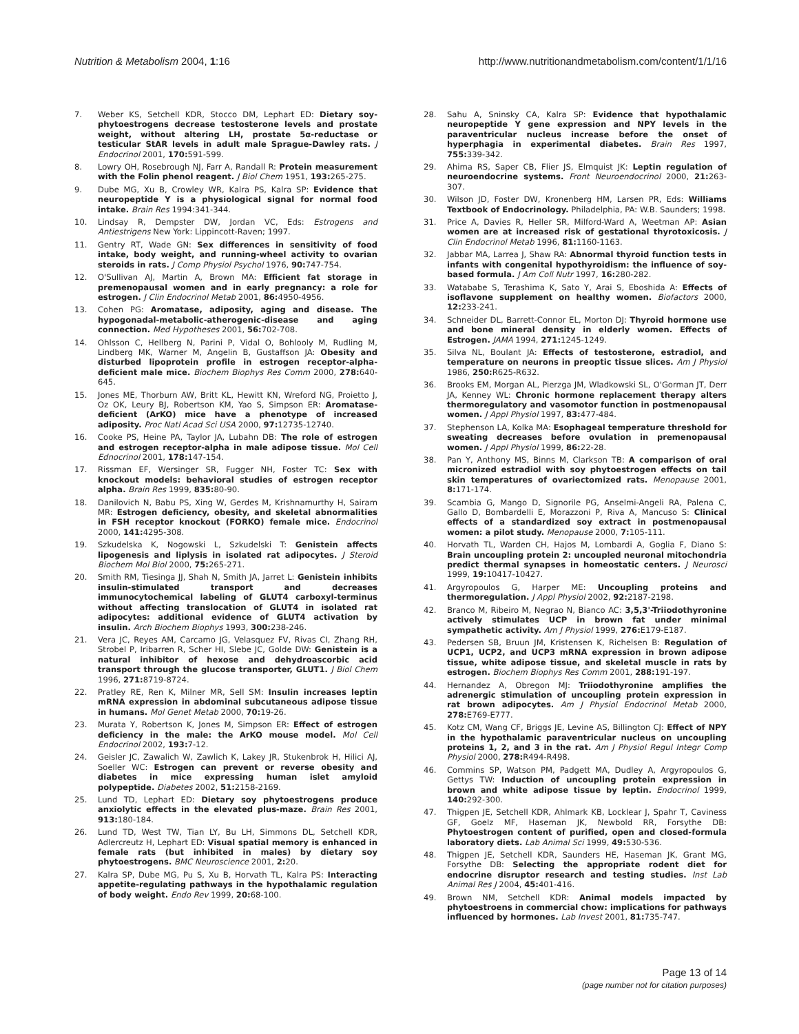Nutrition & Metabolism 2004, 1:16 http://www.nutritionandmetabolism.com/content/1/1/16
7. Weber KS, Setchell KDR, Stocco DM, Lephart ED: Dietary soy-phytoestrogens decrease testosterone levels and prostate weight, without altering LH, prostate 5α-reductase or testicular StAR levels in adult male Sprague-Dawley rats. J Endocrinol 2001, 170: 591-599.
8. Lowry OH, Rosebrough NJ, Farr A, Randall R: Protein measurement with the Folin phenol reagent. J Biol Chem 1951, 193: 265-275.
9. Dube MG, Xu B, Crowley WR, Kalra PS, Kalra SP: Evidence that neuropeptide Y is a physiological signal for normal food intake. Brain Res 1994:341-344.
10. Lindsay R, Dempster DW, Jordan VC, Eds: Estrogens and Antiestrigens New York: Lippincott-Raven; 1997.
11. Gentry RT, Wade GN: Sex differences in sensitivity of food intake, body weight, and running-wheel activity to ovarian steroids in rats. J Comp Physiol Psychol 1976, 90: 747-754.
12. O'Sullivan AJ, Martin A, Brown MA: Efficient fat storage in premenopausal women and in early pregnancy: a role for estrogen. J Clin Endocrinol Metab 2001, 86: 4950-4956.
13. Cohen PG: Aromatase, adiposity, aging and disease. The hypogonadal-metabolic-atherogenic-disease and aging connection. Med Hypotheses 2001, 56: 702-708.
14. Ohlsson C, Hellberg N, Parini P, Vidal O, Bohlooly M, Rudling M, Lindberg MK, Warner M, Angelin B, Gustaffson JA: Obesity and disturbed lipoprotein profile in estrogen receptor-alpha-deficient male mice. Biochem Biophys Res Comm 2000, 278: 640-645.
15. Jones ME, Thorburn AW, Britt KL, Hewitt KN, Wreford NG, Proietto J, Oz OK, Leury BJ, Robertson KM, Yao S, Simpson ER: Aromatase-deficient (ArKO) mice have a phenotype of increased adiposity. Proc Natl Acad Sci USA 2000, 97: 12735-12740.
16. Cooke PS, Heine PA, Taylor JA, Lubahn DB: The role of estrogen and estrogen receptor-alpha in male adipose tissue. Mol Cell Ednocrinol 2001, 178: 147-154.
17. Rissman EF, Wersinger SR, Fugger NH, Foster TC: Sex with knockout models: behavioral studies of estrogen receptor alpha. Brain Res 1999, 835: 80-90.
18. Danilovich N, Babu PS, Xing W, Gerdes M, Krishnamurthy H, Sairam MR: Estrogen deficiency, obesity, and skeletal abnormalities in FSH receptor knockout (FORKO) female mice. Endocrinol 2000, 141: 4295-308.
19. Szkudelska K, Nogowski L, Szkudelski T: Genistein affects lipogenesis and liplysis in isolated rat adipocytes. J Steroid Biochem Mol Biol 2000, 75: 265-271.
20. Smith RM, Tiesinga JJ, Shah N, Smith JA, Jarret L: Genistein inhibits insulin-stimulated transport and decreases immunocytochemical labeling of GLUT4 carboxyl-terminus without affecting translocation of GLUT4 in isolated rat adipocytes: additional evidence of GLUT4 activation by insulin. Arch Biochem Biophys 1993, 300: 238-246.
21. Vera JC, Reyes AM, Carcamo JG, Velasquez FV, Rivas CI, Zhang RH, Strobel P, Iribarren R, Scher HI, Slebe JC, Golde DW: Genistein is a natural inhibitor of hexose and dehydroascorbic acid transport through the glucose transporter, GLUT1. J Biol Chem 1996, 271: 8719-8724.
22. Pratley RE, Ren K, Milner MR, Sell SM: Insulin increases leptin mRNA expression in abdominal subcutaneous adipose tissue in humans. Mol Genet Metab 2000, 70: 19-26.
23. Murata Y, Robertson K, Jones M, Simpson ER: Effect of estrogen deficiency in the male: the ArKO mouse model. Mol Cell Endocrinol 2002, 193: 7-12.
24. Geisler JC, Zawalich W, Zawlich K, Lakey JR, Stukenbrok H, Hilici AJ, Soeller WC: Estrogen can prevent or reverse obesity and diabetes in mice expressing human islet amyloid polypeptide. Diabetes 2002, 51: 2158-2169.
25. Lund TD, Lephart ED: Dietary soy phytoestrogens produce anxiolytic effects in the elevated plus-maze. Brain Res 2001, 913: 180-184.
26. Lund TD, West TW, Tian LY, Bu LH, Simmons DL, Setchell KDR, Adlercreutz H, Lephart ED: Visual spatial memory is enhanced in female rats (but inhibited in males) by dietary soy phytoestrogens. BMC Neuroscience 2001, 2: 20.
27. Kalra SP, Dube MG, Pu S, Xu B, Horvath TL, Kalra PS: Interacting appetite-regulating pathways in the hypothalamic regulation of body weight. Endo Rev 1999, 20: 68-100.
28. Sahu A, Sninsky CA, Kalra SP: Evidence that hypothalamic neuropeptide Y gene expression and NPY levels in the paraventricular nucleus increase before the onset of hyperphagia in experimental diabetes. Brain Res 1997, 755: 339-342.
29. Ahima RS, Saper CB, Flier JS, Elmquist JK: Leptin regulation of neuroendocrine systems. Front Neuroendocrinol 2000, 21: 263-307.
30. Wilson JD, Foster DW, Kronenberg HM, Larsen PR, Eds: Williams Textbook of Endocrinology. Philadelphia, PA: W.B. Saunders; 1998.
31. Price A, Davies R, Heller SR, Milford-Ward A, Weetman AP: Asian women are at increased risk of gestational thyrotoxicosis. J Clin Endocrinol Metab 1996, 81: 1160-1163.
32. Jabbar MA, Larrea J, Shaw RA: Abnormal thyroid function tests in infants with congenital hypothyroidism: the influence of soy-based formula. J Am Coll Nutr 1997, 16: 280-282.
33. Watababe S, Terashima K, Sato Y, Arai S, Eboshida A: Effects of isoflavone supplement on healthy women. Biofactors 2000, 12: 233-241.
34. Schneider DL, Barrett-Connor EL, Morton DJ: Thyroid hormone use and bone mineral density in elderly women. Effects of Estrogen. JAMA 1994, 271: 1245-1249.
35. Silva NL, Boulant JA: Effects of testosterone, estradiol, and temperature on neurons in preoptic tissue slices. Am J Physiol 1986, 250: R625-R632.
36. Brooks EM, Morgan AL, Pierzga JM, Wladkowski SL, O'Gorman JT, Derr JA, Kenney WL: Chronic hormone replacement therapy alters thermoregulatory and vasomotor function in postmenopausal women. J Appl Physiol 1997, 83: 477-484.
37. Stephenson LA, Kolka MA: Esophageal temperature threshold for sweating decreases before ovulation in premenopausal women. J Appl Physiol 1999, 86: 22-28.
38. Pan Y, Anthony MS, Binns M, Clarkson TB: A comparison of oral micronized estradiol with soy phytoestrogen effects on tail skin temperatures of ovariectomized rats. Menopause 2001, 8: 171-174.
39. Scambia G, Mango D, Signorile PG, Anselmi-Angeli RA, Palena C, Gallo D, Bombardelli E, Morazzoni P, Riva A, Mancuso S: Clinical effects of a standardized soy extract in postmenopausal women: a pilot study. Menopause 2000, 7: 105-111.
40. Horvath TL, Warden CH, Hajos M, Lombardi A, Goglia F, Diano S: Brain uncoupling protein 2: uncoupled neuronal mitochondria predict thermal synapses in homeostatic centers. J Neurosci 1999, 19: 10417-10427.
41. Argyropoulos G, Harper ME: Uncoupling proteins and thermoregulation. J Appl Physiol 2002, 92: 2187-2198.
42. Branco M, Ribeiro M, Negrao N, Bianco AC: 3,5,3'-Triiodothyronine actively stimulates UCP in brown fat under minimal sympathetic activity. Am J Physiol 1999, 276: E179-E187.
43. Pedersen SB, Bruun JM, Kristensen K, Richelsen B: Regulation of UCP1, UCP2, and UCP3 mRNA expression in brown adipose tissue, white adipose tissue, and skeletal muscle in rats by estrogen. Biochem Biophys Res Comm 2001, 288: 191-197.
44. Hernandez A, Obregon MJ: Triiodothyronine amplifies the adrenergic stimulation of uncoupling protein expression in rat brown adipocytes. Am J Physiol Endocrinol Metab 2000, 278: E769-E777.
45. Kotz CM, Wang CF, Briggs JE, Levine AS, Billington CJ: Effect of NPY in the hypothalamic paraventricular nucleus on uncoupling proteins 1, 2, and 3 in the rat. Am J Physiol Regul Integr Comp Physiol 2000, 278: R494-R498.
46. Commins SP, Watson PM, Padgett MA, Dudley A, Argyropoulos G, Gettys TW: Induction of uncoupling protein expression in brown and white adipose tissue by leptin. Endocrinol 1999, 140: 292-300.
47. Thigpen JE, Setchell KDR, Ahlmark KB, Locklear J, Spahr T, Caviness GF, Goelz MF, Haseman JK, Newbold RR, Forsythe DB: Phytoestrogen content of purified, open and closed-formula laboratory diets. Lab Animal Sci 1999, 49: 530-536.
48. Thigpen JE, Setchell KDR, Saunders HE, Haseman JK, Grant MG, Forsythe DB: Selecting the appropriate rodent diet for endocrine disruptor research and testing studies. Inst Lab Animal Res J 2004, 45: 401-416.
49. Brown NM, Setchell KDR: Animal models impacted by phytoestroens in commercial chow: implications for pathways influenced by hormones. Lab Invest 2001, 81: 735-747.
Page 13 of 14
(page number not for citation purposes)